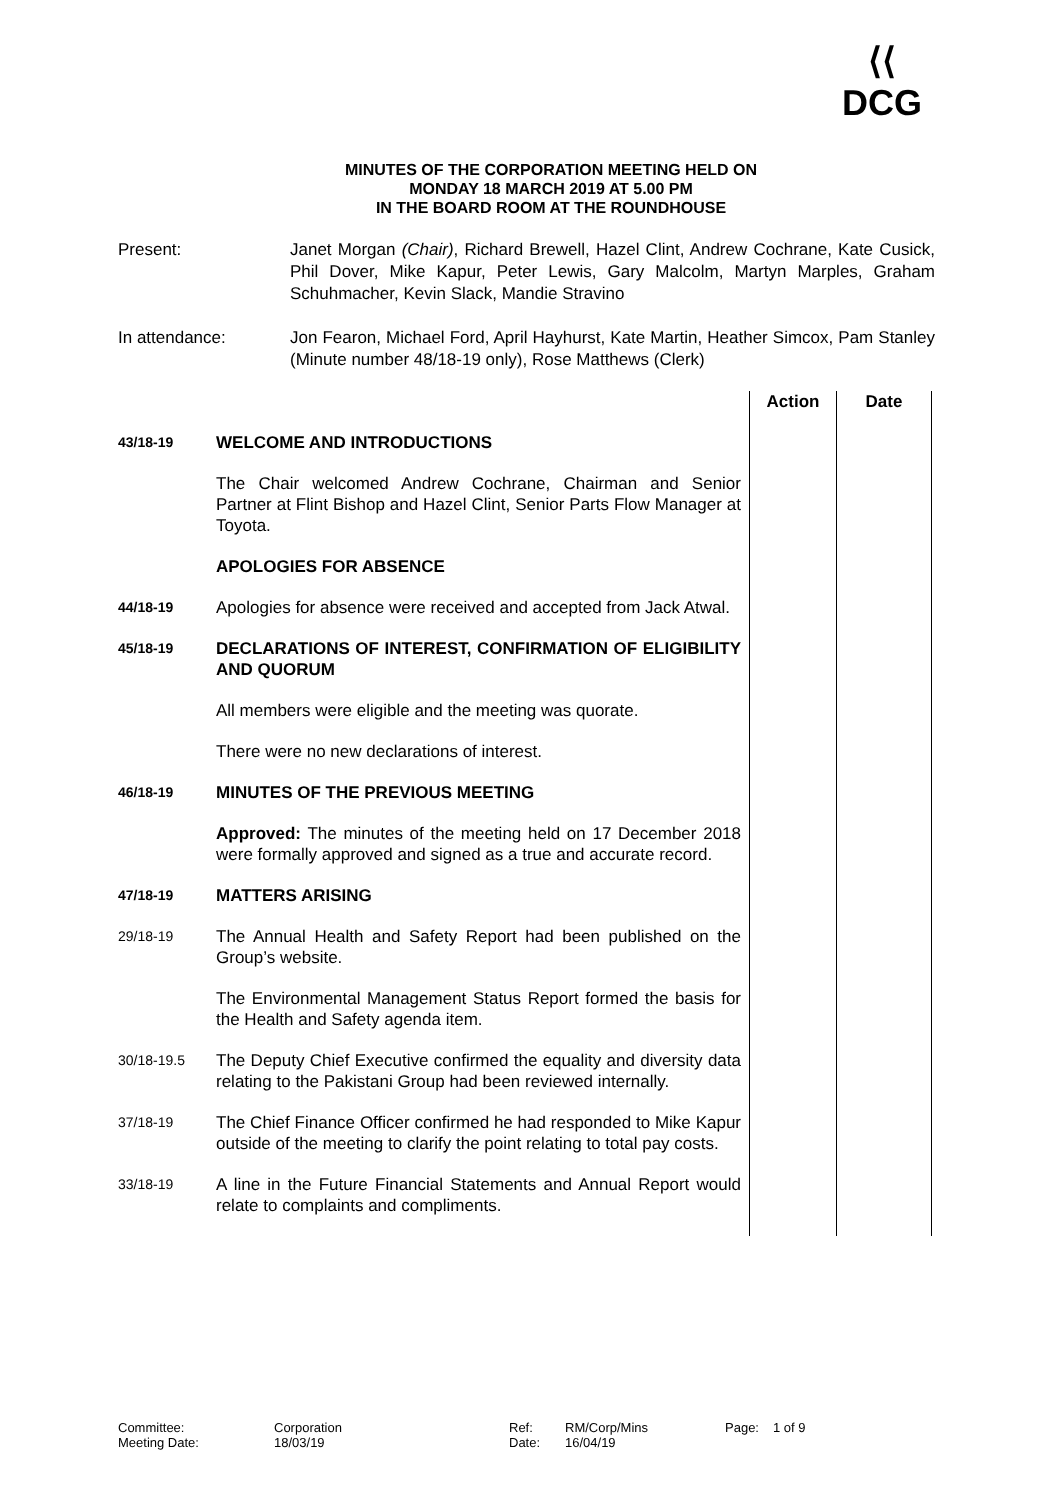⟨⟨
DCG
MINUTES OF THE CORPORATION MEETING HELD ON
MONDAY 18 MARCH 2019 AT 5.00 PM
IN THE BOARD ROOM AT THE ROUNDHOUSE
Present: Janet Morgan (Chair), Richard Brewell, Hazel Clint, Andrew Cochrane, Kate Cusick, Phil Dover, Mike Kapur, Peter Lewis, Gary Malcolm, Martyn Marples, Graham Schuhmacher, Kevin Slack, Mandie Stravino
In attendance: Jon Fearon, Michael Ford, April Hayhurst, Kate Martin, Heather Simcox, Pam Stanley (Minute number 48/18-19 only), Rose Matthews (Clerk)
| | | Action | Date |
| 43/18-19 | WELCOME AND INTRODUCTIONS | | |
| | The Chair welcomed Andrew Cochrane, Chairman and Senior Partner at Flint Bishop and Hazel Clint, Senior Parts Flow Manager at Toyota. | | |
| | APOLOGIES FOR ABSENCE | | |
| 44/18-19 | Apologies for absence were received and accepted from Jack Atwal. | | |
| 45/18-19 | DECLARATIONS OF INTEREST, CONFIRMATION OF ELIGIBILITY AND QUORUM | | |
| | All members were eligible and the meeting was quorate. | | |
| | There were no new declarations of interest. | | |
| 46/18-19 | MINUTES OF THE PREVIOUS MEETING | | |
| | Approved: The minutes of the meeting held on 17 December 2018 were formally approved and signed as a true and accurate record. | | |
| 47/18-19 | MATTERS ARISING | | |
| 29/18-19 | The Annual Health and Safety Report had been published on the Group’s website. | | |
| | The Environmental Management Status Report formed the basis for the Health and Safety agenda item. | | |
| 30/18-19.5 | The Deputy Chief Executive confirmed the equality and diversity data relating to the Pakistani Group had been reviewed internally. | | |
| 37/18-19 | The Chief Finance Officer confirmed he had responded to Mike Kapur outside of the meeting to clarify the point relating to total pay costs. | | |
| 33/18-19 | A line in the Future Financial Statements and Annual Report would relate to complaints and compliments. | | |
Committee:
Corporation
Ref:
RM/Corp/Mins
Page:
1 of 9
Meeting Date:
18/03/19
Date:
16/04/19